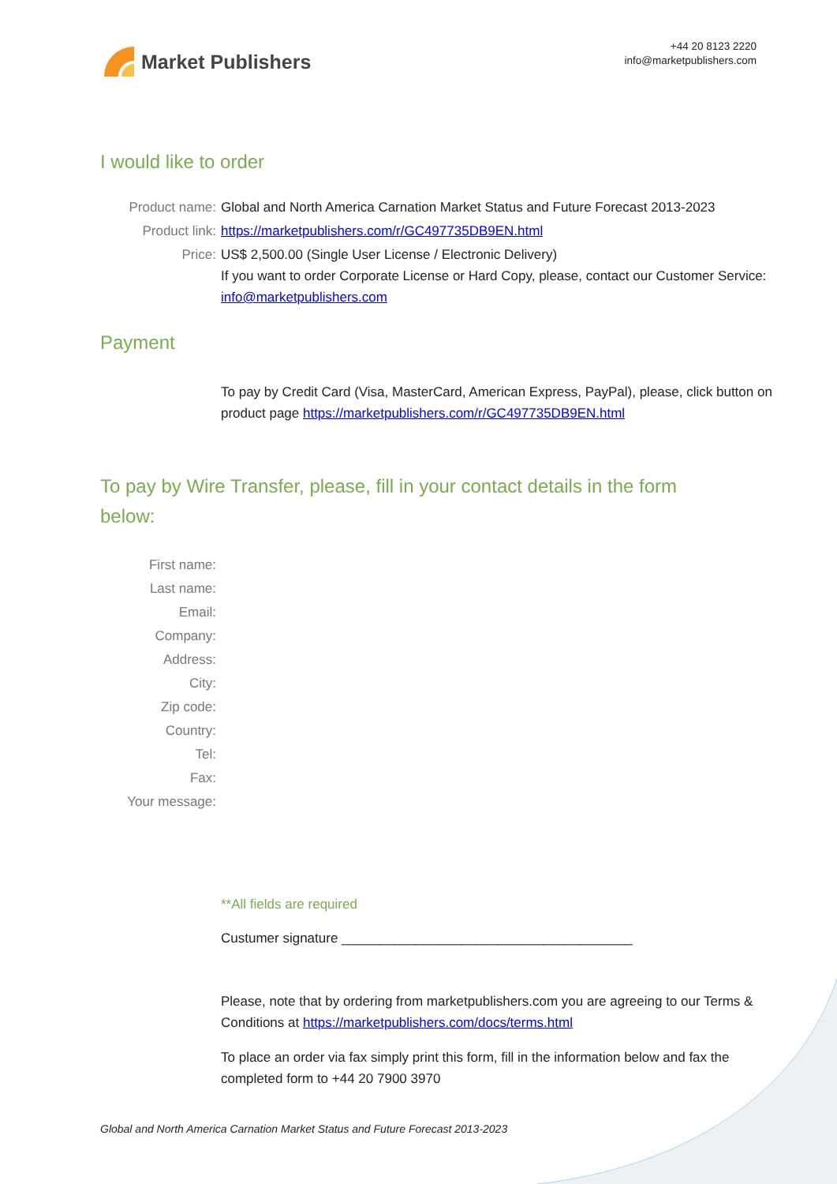Market Publishers
+44 20 8123 2220
info@marketpublishers.com
I would like to order
Product name: Global and North America Carnation Market Status and Future Forecast 2013-2023
Product link: https://marketpublishers.com/r/GC497735DB9EN.html
Price: US$ 2,500.00 (Single User License / Electronic Delivery)
If you want to order Corporate License or Hard Copy, please, contact our Customer Service:
info@marketpublishers.com
Payment
To pay by Credit Card (Visa, MasterCard, American Express, PayPal), please, click button on product page https://marketpublishers.com/r/GC497735DB9EN.html
To pay by Wire Transfer, please, fill in your contact details in the form below:
First name:
Last name:
Email:
Company:
Address:
City:
Zip code:
Country:
Tel:
Fax:
Your message:
**All fields are required
Custumer signature _______________________________________
Please, note that by ordering from marketpublishers.com you are agreeing to our Terms & Conditions at https://marketpublishers.com/docs/terms.html
To place an order via fax simply print this form, fill in the information below and fax the completed form to +44 20 7900 3970
Global and North America Carnation Market Status and Future Forecast 2013-2023